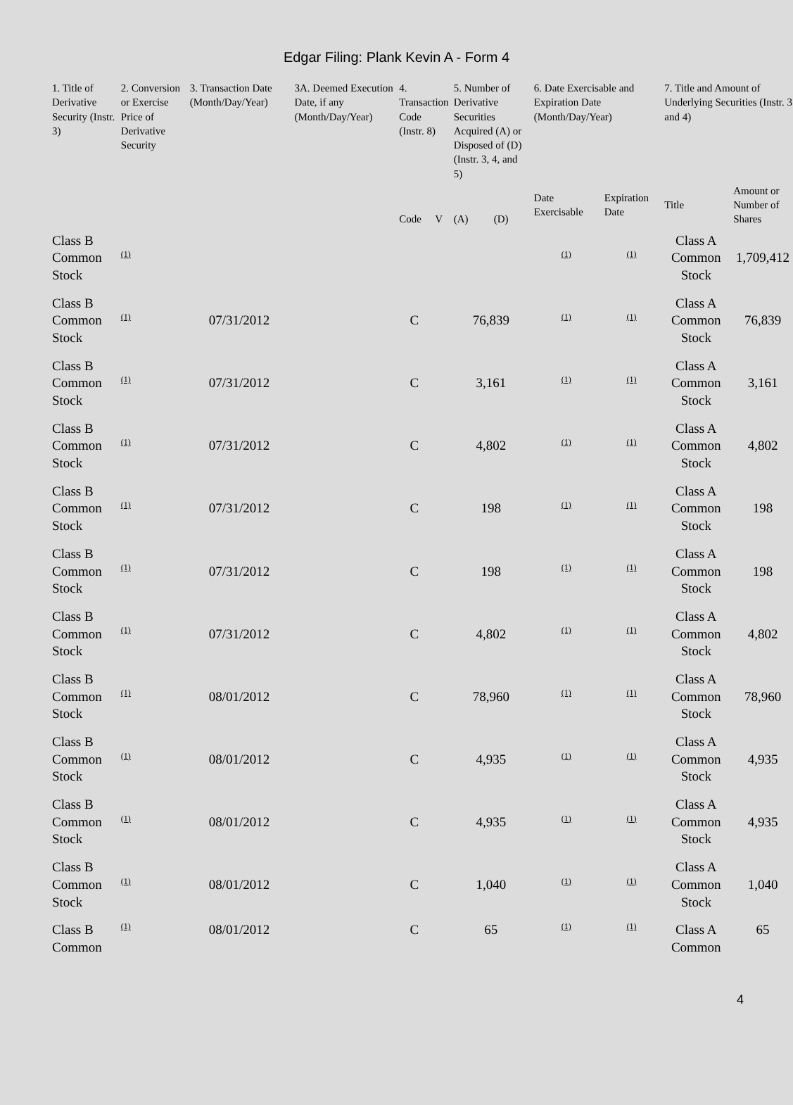Edgar Filing: Plank Kevin A - Form 4
| 1. Title of Derivative Security (Instr. 3) | 2. Conversion or Exercise Price of Derivative Security | 3. Transaction Date (Month/Day/Year) | 3A. Deemed Execution Date, if any (Month/Day/Year) | 4. Transaction Code (Instr. 8) | | 5. Number of Derivative Securities Acquired (A) or Disposed of (D) (Instr. 3, 4, and 5) | | 6. Date Exercisable and Expiration Date (Month/Day/Year) | | 7. Title and Amount of Underlying Securities (Instr. 3 and 4) | |
| --- | --- | --- | --- | --- | --- | --- | --- | --- | --- | --- | --- |
| | | | | Code | V | (A) | (D) | Date Exercisable | Expiration Date | Title | Amount or Number of Shares |
| Class B Common Stock | <sup>(1)</sup> | | | | | | | <sup>(1)</sup> | <sup>(1)</sup> | Class A Common Stock | 1,709,412 |
| Class B Common Stock | <sup>(1)</sup> | 07/31/2012 | | C | | 76,839 | | <sup>(1)</sup> | <sup>(1)</sup> | Class A Common Stock | 76,839 |
| Class B Common Stock | <sup>(1)</sup> | 07/31/2012 | | C | | 3,161 | | <sup>(1)</sup> | <sup>(1)</sup> | Class A Common Stock | 3,161 |
| Class B Common Stock | <sup>(1)</sup> | 07/31/2012 | | C | | 4,802 | | <sup>(1)</sup> | <sup>(1)</sup> | Class A Common Stock | 4,802 |
| Class B Common Stock | <sup>(1)</sup> | 07/31/2012 | | C | | 198 | | <sup>(1)</sup> | <sup>(1)</sup> | Class A Common Stock | 198 |
| Class B Common Stock | <sup>(1)</sup> | 07/31/2012 | | C | | 198 | | <sup>(1)</sup> | <sup>(1)</sup> | Class A Common Stock | 198 |
| Class B Common Stock | <sup>(1)</sup> | 07/31/2012 | | C | | 4,802 | | <sup>(1)</sup> | <sup>(1)</sup> | Class A Common Stock | 4,802 |
| Class B Common Stock | <sup>(1)</sup> | 08/01/2012 | | C | | 78,960 | | <sup>(1)</sup> | <sup>(1)</sup> | Class A Common Stock | 78,960 |
| Class B Common Stock | <sup>(1)</sup> | 08/01/2012 | | C | | 4,935 | | <sup>(1)</sup> | <sup>(1)</sup> | Class A Common Stock | 4,935 |
| Class B Common Stock | <sup>(1)</sup> | 08/01/2012 | | C | | 4,935 | | <sup>(1)</sup> | <sup>(1)</sup> | Class A Common Stock | 4,935 |
| Class B Common Stock | <sup>(1)</sup> | 08/01/2012 | | C | | 1,040 | | <sup>(1)</sup> | <sup>(1)</sup> | Class A Common Stock | 1,040 |
| Class B Common | <sup>(1)</sup> | 08/01/2012 | | C | | 65 | | <sup>(1)</sup> | <sup>(1)</sup> | Class A Common | 65 |
4